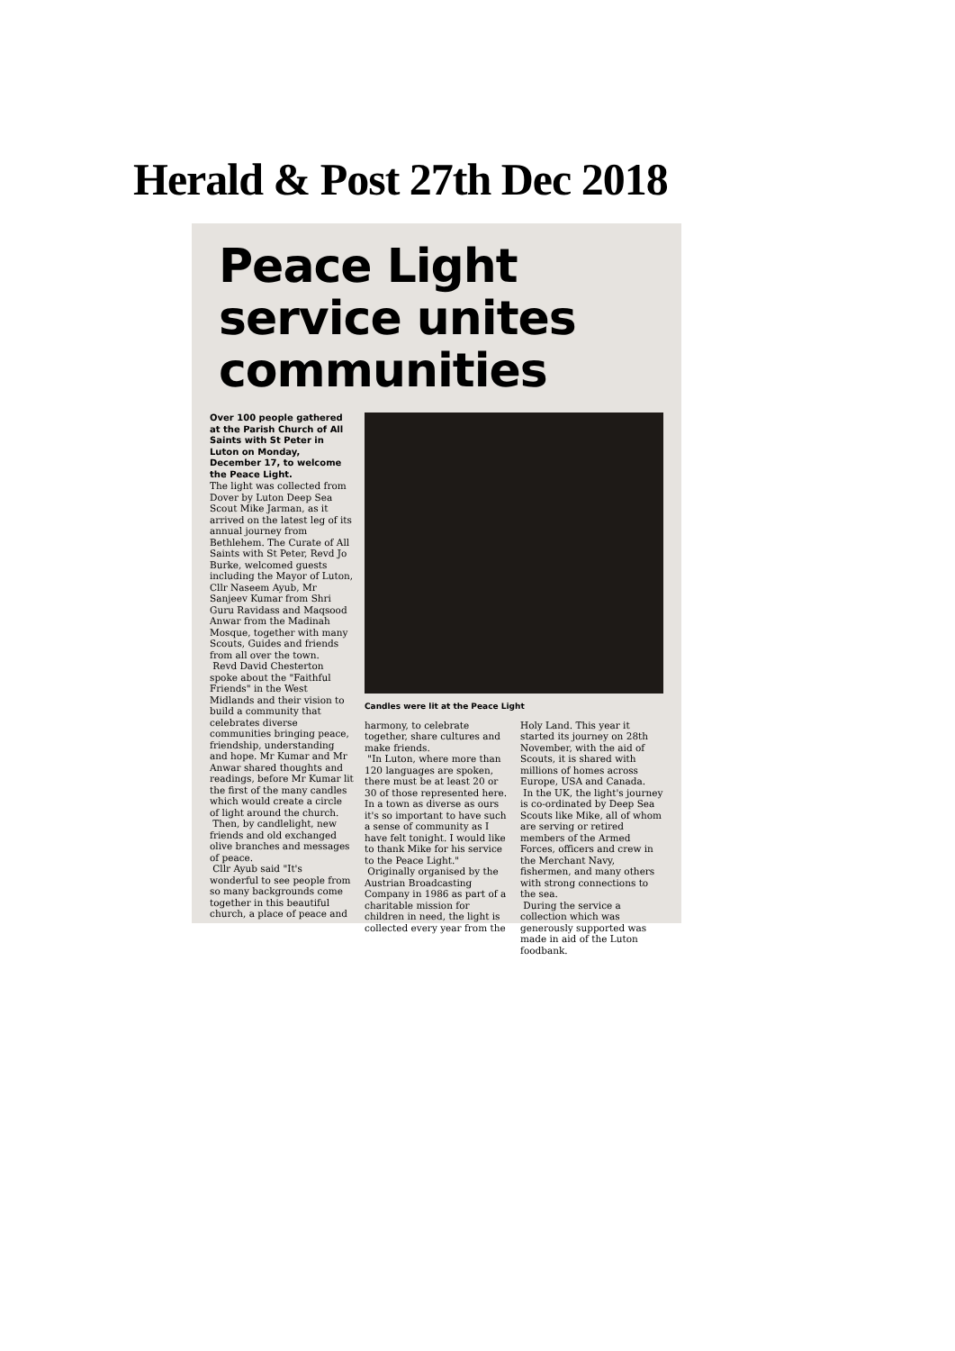Herald & Post 27th Dec 2018
Peace Light
service unites
communities
Over 100 people gathered at the Parish Church of All Saints with St Peter in Luton on Monday, December 17, to welcome the Peace Light.
The light was collected from Dover by Luton Deep Sea Scout Mike Jarman, as it arrived on the latest leg of its annual journey from Bethlehem. The Curate of All Saints with St Peter, Revd Jo Burke, welcomed guests including the Mayor of Luton, Cllr Naseem Ayub, Mr Sanjeev Kumar from Shri Guru Ravidass and Maqsood Anwar from the Madinah Mosque, together with many Scouts, Guides and friends from all over the town.
Revd David Chesterton spoke about the "Faithful Friends" in the West Midlands and their vision to build a community that celebrates diverse communities bringing peace, friendship, understanding and hope. Mr Kumar and Mr Anwar shared thoughts and readings, before Mr Kumar lit the first of the many candles which would create a circle of light around the church.
Then, by candlelight, new friends and old exchanged olive branches and messages of peace.
Cllr Ayub said "It's wonderful to see people from so many backgrounds come together in this beautiful church, a place of peace and
Candles were lit at the Peace Light
harmony, to celebrate together, share cultures and make friends.
"In Luton, where more than 120 languages are spoken, there must be at least 20 or 30 of those represented here. In a town as diverse as ours it's so important to have such a sense of community as I have felt tonight. I would like to thank Mike for his service to the Peace Light."
Originally organised by the Austrian Broadcasting Company in 1986 as part of a charitable mission for children in need, the light is collected every year from the
Holy Land. This year it started its journey on 28th November, with the aid of Scouts, it is shared with millions of homes across Europe, USA and Canada.
In the UK, the light's journey is co-ordinated by Deep Sea Scouts like Mike, all of whom are serving or retired members of the Armed Forces, officers and crew in the Merchant Navy, fishermen, and many others with strong connections to the sea.
During the service a collection which was generously supported was made in aid of the Luton foodbank.